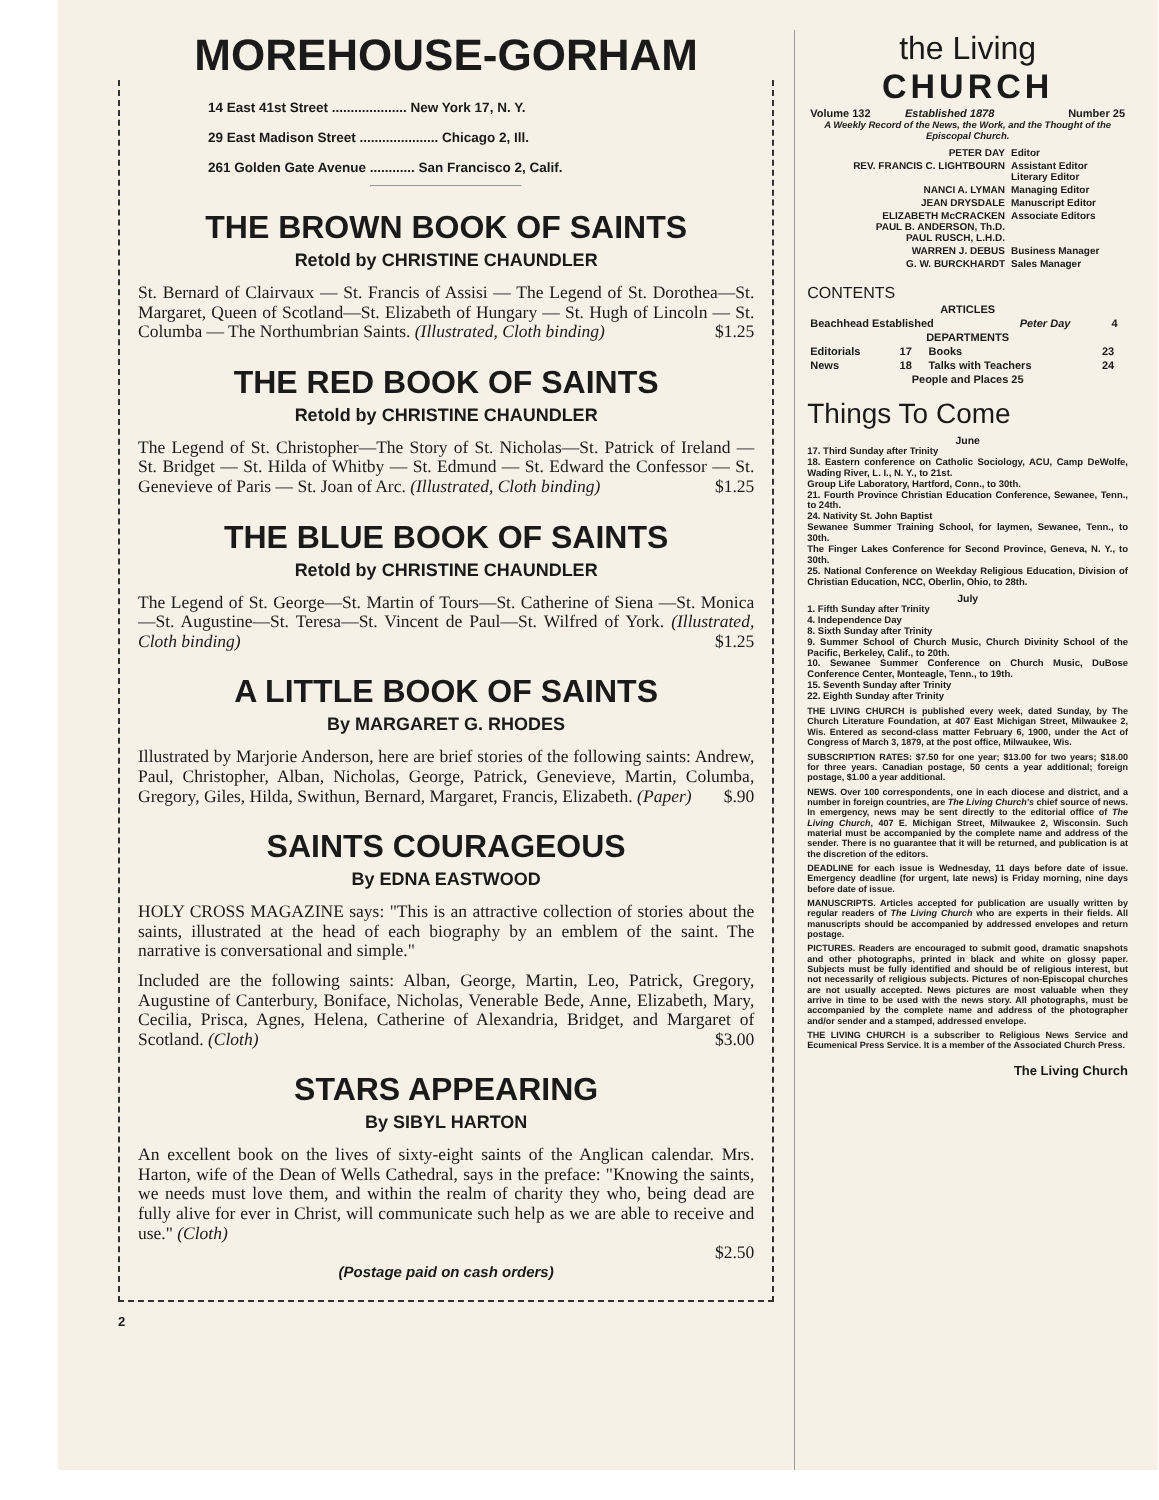MOREHOUSE-GORHAM
14 East 41st Street .................... New York 17, N. Y.
29 East Madison Street ..................... Chicago 2, Ill.
261 Golden Gate Avenue ............ San Francisco 2, Calif.
THE BROWN BOOK OF SAINTS
Retold by CHRISTINE CHAUNDLER
St. Bernard of Clairvaux — St. Francis of Assisi — The Legend of St. Dorothea—St. Margaret, Queen of Scotland—St. Elizabeth of Hungary — St. Hugh of Lincoln — St. Columba — The Northumbrian Saints. (Illustrated, Cloth binding) $1.25
THE RED BOOK OF SAINTS
Retold by CHRISTINE CHAUNDLER
The Legend of St. Christopher—The Story of St. Nicholas—St. Patrick of Ireland — St. Bridget — St. Hilda of Whitby — St. Edmund — St. Edward the Confessor — St. Genevieve of Paris — St. Joan of Arc. (Illustrated, Cloth binding) $1.25
THE BLUE BOOK OF SAINTS
Retold by CHRISTINE CHAUNDLER
The Legend of St. George—St. Martin of Tours—St. Catherine of Siena —St. Monica—St. Augustine—St. Teresa—St. Vincent de Paul—St. Wilfred of York. (Illustrated, Cloth binding) $1.25
A LITTLE BOOK OF SAINTS
By MARGARET G. RHODES
Illustrated by Marjorie Anderson, here are brief stories of the following saints: Andrew, Paul, Christopher, Alban, Nicholas, George, Patrick, Genevieve, Martin, Columba, Gregory, Giles, Hilda, Swithun, Bernard, Margaret, Francis, Elizabeth. (Paper) $.90
SAINTS COURAGEOUS
By EDNA EASTWOOD
HOLY CROSS MAGAZINE says: "This is an attractive collection of stories about the saints, illustrated at the head of each biography by an emblem of the saint. The narrative is conversational and simple."
Included are the following saints: Alban, George, Martin, Leo, Patrick, Gregory, Augustine of Canterbury, Boniface, Nicholas, Venerable Bede, Anne, Elizabeth, Mary, Cecilia, Prisca, Agnes, Helena, Catherine of Alexandria, Bridget, and Margaret of Scotland. (Cloth) $3.00
STARS APPEARING
By SIBYL HARTON
An excellent book on the lives of sixty-eight saints of the Anglican calendar. Mrs. Harton, wife of the Dean of Wells Cathedral, says in the preface: "Knowing the saints, we needs must love them, and within the realm of charity they who, being dead are fully alive for ever in Christ, will communicate such help as we are able to receive and use." (Cloth)
$2.50
(Postage paid on cash orders)
2
the Living
CHURCH
| Volume 132 | Established 1878 | Number 25 |
A Weekly Record of the News, the Work, and the Thought of the Episcopal Church.
| PETER DAY | Editor |
| REV. FRANCIS C. LIGHTBOURN | Assistant Editor Literary Editor |
| NANCI A. LYMAN | Managing Editor |
| JEAN DRYSDALE | Manuscript Editor |
| ELIZABETH McCRACKEN PAUL B. ANDERSON, Th.D. PAUL RUSCH, L.H.D. | Associate Editors |
| WARREN J. DEBUS | Business Manager |
| G. W. BURCKHARDT | Sales Manager |
CONTENTS
| ARTICLES | | |
| --- | --- | --- |
| Beachhead Established | Peter Day | 4 |
| DEPARTMENTS | | |
| Editorials | 17 | Books | 23 |
| News | 18 | Talks with Teachers | 24 |
| People and Places 25 | | | |
Things To Come
June
17. Third Sunday after Trinity
18. Eastern conference on Catholic Sociology, ACU, Camp DeWolfe, Wading River, L. I., N. Y., to 21st.
Group Life Laboratory, Hartford, Conn., to 30th.
21. Fourth Province Christian Education Conference, Sewanee, Tenn., to 24th.
24. Nativity St. John Baptist
Sewanee Summer Training School, for laymen, Sewanee, Tenn., to 30th.
The Finger Lakes Conference for Second Province, Geneva, N. Y., to 30th.
25. National Conference on Weekday Religious Education, Division of Christian Education, NCC, Oberlin, Ohio, to 28th.
July
1. Fifth Sunday after Trinity
4. Independence Day
8. Sixth Sunday after Trinity
9. Summer School of Church Music, Church Divinity School of the Pacific, Berkeley, Calif., to 20th.
10. Sewanee Summer Conference on Church Music, DuBose Conference Center, Monteagle, Tenn., to 19th.
15. Seventh Sunday after Trinity
22. Eighth Sunday after Trinity
THE LIVING CHURCH is published every week, dated Sunday, by The Church Literature Foundation, at 407 East Michigan Street, Milwaukee 2, Wis. Entered as second-class matter February 6, 1900, under the Act of Congress of March 3, 1879, at the post office, Milwaukee, Wis.
SUBSCRIPTION RATES: $7.50 for one year; $13.00 for two years; $18.00 for three years. Canadian postage, 50 cents a year additional; foreign postage, $1.00 a year additional.
NEWS. Over 100 correspondents, one in each diocese and district, and a number in foreign countries, are The Living Church's chief source of news. In emergency, news may be sent directly to the editorial office of The Living Church, 407 E. Michigan Street, Milwaukee 2, Wisconsin. Such material must be accompanied by the complete name and address of the sender. There is no guarantee that it will be returned, and publication is at the discretion of the editors.
DEADLINE for each issue is Wednesday, 11 days before date of issue. Emergency deadline (for urgent, late news) is Friday morning, nine days before date of issue.
MANUSCRIPTS. Articles accepted for publication are usually written by regular readers of The Living Church who are experts in their fields. All manuscripts should be accompanied by addressed envelopes and return postage.
PICTURES. Readers are encouraged to submit good, dramatic snapshots and other photographs, printed in black and white on glossy paper. Subjects must be fully identified and should be of religious interest, but not necessarily of religious subjects. Pictures of non-Episcopal churches are not usually accepted. News pictures are most valuable when they arrive in time to be used with the news story. All photographs, must be accompanied by the complete name and address of the photographer and/or sender and a stamped, addressed envelope.
THE LIVING CHURCH is a subscriber to Religious News Service and Ecumenical Press Service. It is a member of the Associated Church Press.
The Living Church